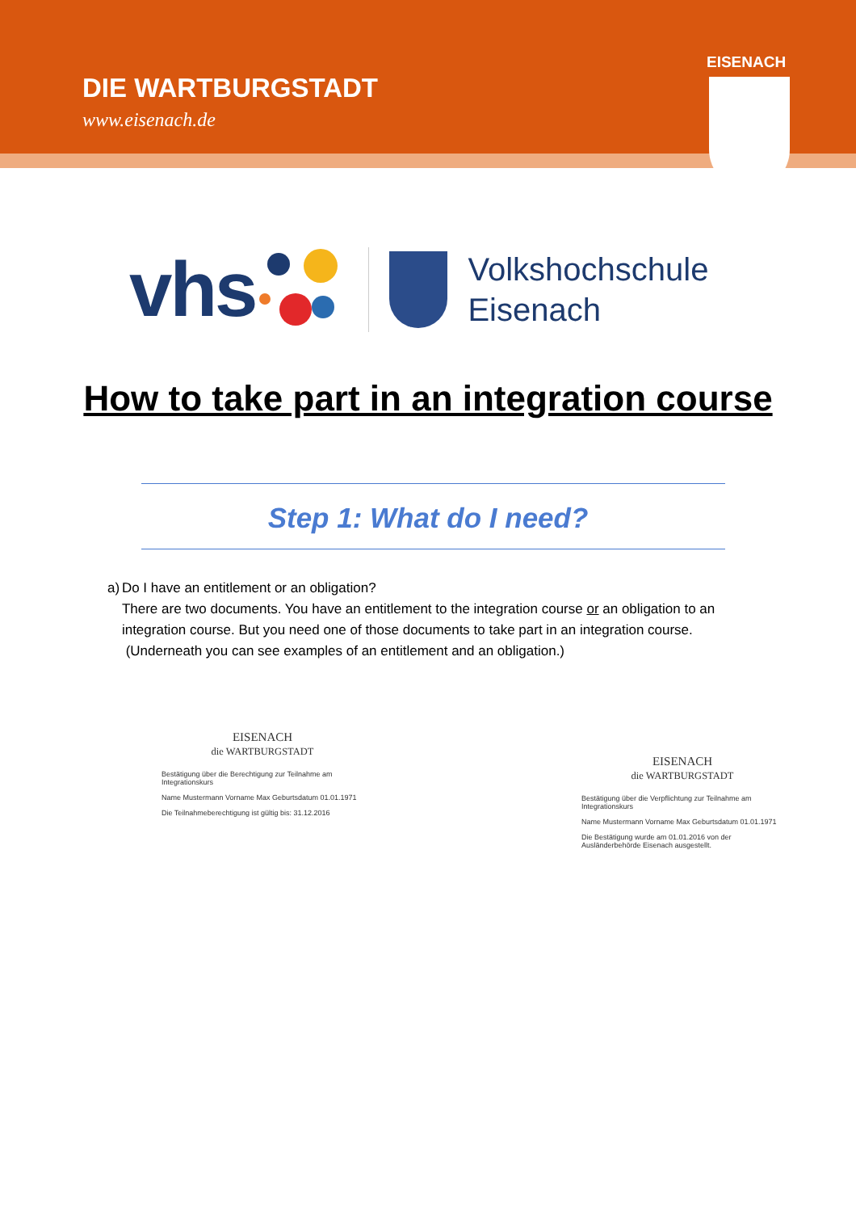DIE WARTBURGSTADT
www.eisenach.de
EISENACH
vhs
Volkshochschule
Eisenach
How to take part in an integration course
Step 1: What do I need?
a) Do I have an entitlement or an obligation?
There are two documents. You have an entitlement to the integration course or an obligation to an integration course. But you need one of those documents to take part in an integration course.
(Underneath you can see examples of an entitlement and an obligation.)
EISENACH
die WARTBURGSTADT
Bestätigung über die Berechtigung zur Teilnahme am Integrationskurs
Name Mustermann Vorname Max Geburtsdatum 01.01.1971
Die Teilnahmeberechtigung ist gültig bis: 31.12.2016
EISENACH
die WARTBURGSTADT
Bestätigung über die Verpflichtung zur Teilnahme am Integrationskurs
Name Mustermann Vorname Max Geburtsdatum 01.01.1971
Die Bestätigung wurde am 01.01.2016 von der Ausländerbehörde Eisenach ausgestellt.